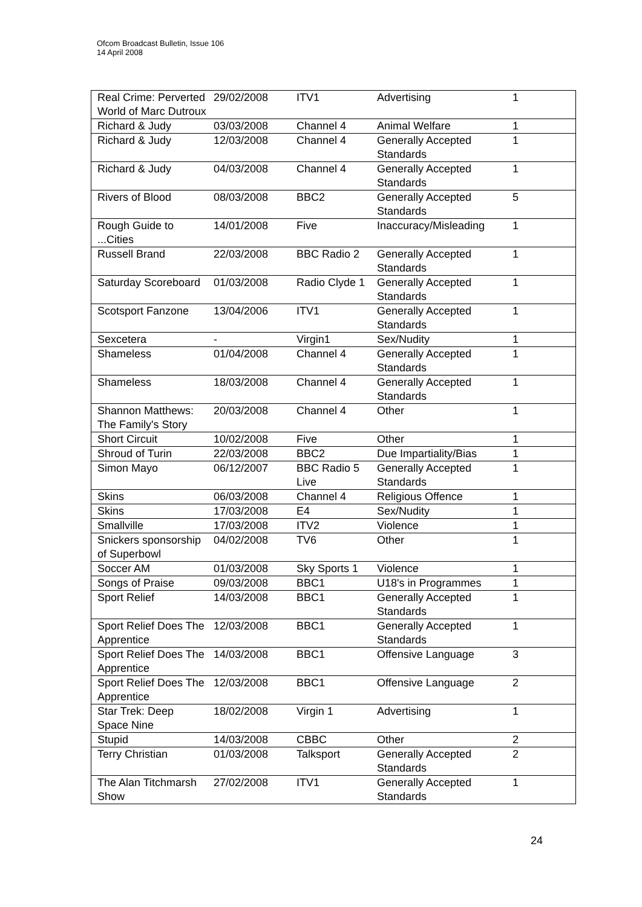Ofcom Broadcast Bulletin, Issue 106
14 April 2008
| Real Crime: Perverted World of Marc Dutroux | 29/02/2008 | ITV1 | Advertising | 1 |
| Richard & Judy | 03/03/2008 | Channel 4 | Animal Welfare | 1 |
| Richard & Judy | 12/03/2008 | Channel 4 | Generally Accepted Standards | 1 |
| Richard & Judy | 04/03/2008 | Channel 4 | Generally Accepted Standards | 1 |
| Rivers of Blood | 08/03/2008 | BBC2 | Generally Accepted Standards | 5 |
| Rough Guide to ...Cities | 14/01/2008 | Five | Inaccuracy/Misleading | 1 |
| Russell Brand | 22/03/2008 | BBC Radio 2 | Generally Accepted Standards | 1 |
| Saturday Scoreboard | 01/03/2008 | Radio Clyde 1 | Generally Accepted Standards | 1 |
| Scotsport Fanzone | 13/04/2006 | ITV1 | Generally Accepted Standards | 1 |
| Sexcetera | - | Virgin1 | Sex/Nudity | 1 |
| Shameless | 01/04/2008 | Channel 4 | Generally Accepted Standards | 1 |
| Shameless | 18/03/2008 | Channel 4 | Generally Accepted Standards | 1 |
| Shannon Matthews: The Family's Story | 20/03/2008 | Channel 4 | Other | 1 |
| Short Circuit | 10/02/2008 | Five | Other | 1 |
| Shroud of Turin | 22/03/2008 | BBC2 | Due Impartiality/Bias | 1 |
| Simon Mayo | 06/12/2007 | BBC Radio 5 Live | Generally Accepted Standards | 1 |
| Skins | 06/03/2008 | Channel 4 | Religious Offence | 1 |
| Skins | 17/03/2008 | E4 | Sex/Nudity | 1 |
| Smallville | 17/03/2008 | ITV2 | Violence | 1 |
| Snickers sponsorship of Superbowl | 04/02/2008 | TV6 | Other | 1 |
| Soccer AM | 01/03/2008 | Sky Sports 1 | Violence | 1 |
| Songs of Praise | 09/03/2008 | BBC1 | U18's in Programmes | 1 |
| Sport Relief | 14/03/2008 | BBC1 | Generally Accepted Standards | 1 |
| Sport Relief Does The Apprentice | 12/03/2008 | BBC1 | Generally Accepted Standards | 1 |
| Sport Relief Does The Apprentice | 14/03/2008 | BBC1 | Offensive Language | 3 |
| Sport Relief Does The Apprentice | 12/03/2008 | BBC1 | Offensive Language | 2 |
| Star Trek: Deep Space Nine | 18/02/2008 | Virgin 1 | Advertising | 1 |
| Stupid | 14/03/2008 | CBBC | Other | 2 |
| Terry Christian | 01/03/2008 | Talksport | Generally Accepted Standards | 2 |
| The Alan Titchmarsh Show | 27/02/2008 | ITV1 | Generally Accepted Standards | 1 |
24